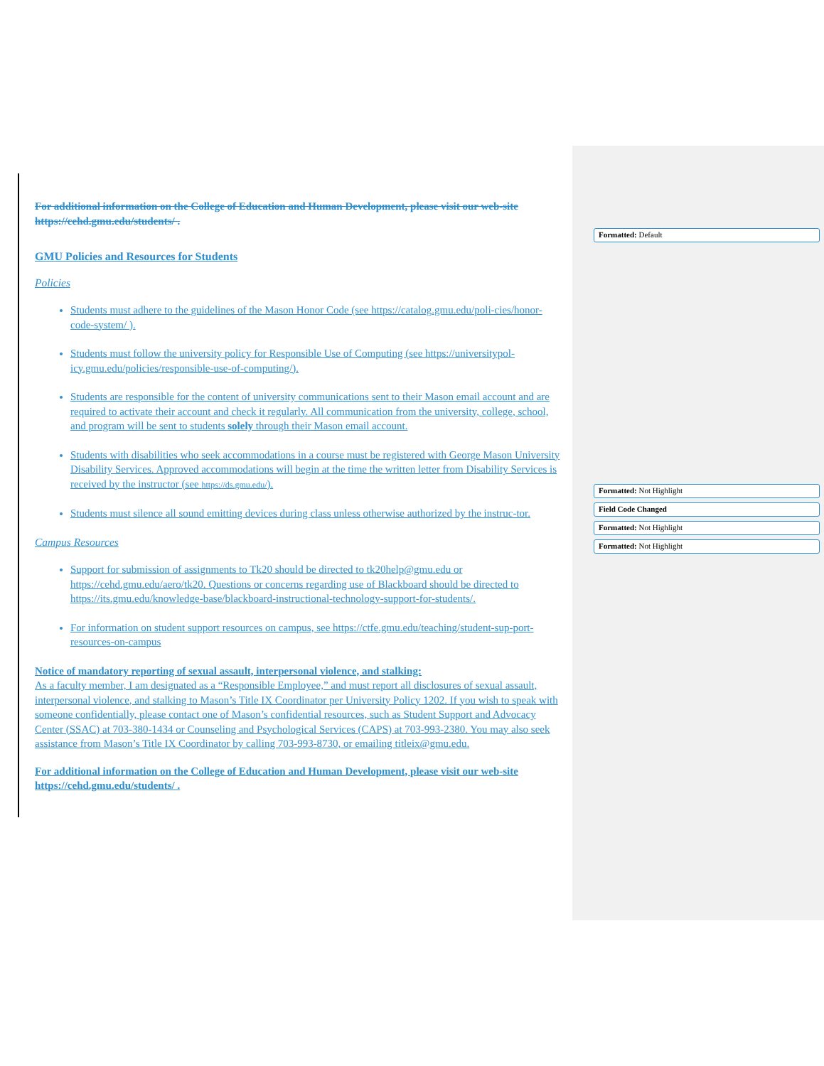For additional information on the College of Education and Human Development, please visit our web-site https://cehd.gmu.edu/students/ .
GMU Policies and Resources for Students
Policies
Students must adhere to the guidelines of the Mason Honor Code (see https://catalog.gmu.edu/poli-cies/honor-code-system/ ).
Students must follow the university policy for Responsible Use of Computing (see https://universitypol-icy.gmu.edu/policies/responsible-use-of-computing/).
Students are responsible for the content of university communications sent to their Mason email account and are required to activate their account and check it regularly. All communication from the university, college, school, and program will be sent to students solely through their Mason email account.
Students with disabilities who seek accommodations in a course must be registered with George Mason University Disability Services. Approved accommodations will begin at the time the written letter from Disability Services is received by the instructor (see https://ds.gmu.edu/).
Students must silence all sound emitting devices during class unless otherwise authorized by the instruc-tor.
Campus Resources
Support for submission of assignments to Tk20 should be directed to tk20help@gmu.edu or https://cehd.gmu.edu/aero/tk20. Questions or concerns regarding use of Blackboard should be directed to https://its.gmu.edu/knowledge-base/blackboard-instructional-technology-support-for-students/.
For information on student support resources on campus, see https://ctfe.gmu.edu/teaching/student-sup-port-resources-on-campus
Notice of mandatory reporting of sexual assault, interpersonal violence, and stalking:
As a faculty member, I am designated as a “Responsible Employee,” and must report all disclosures of sexual assault, interpersonal violence, and stalking to Mason’s Title IX Coordinator per University Policy 1202. If you wish to speak with someone confidentially, please contact one of Mason’s confidential resources, such as Student Support and Advocacy Center (SSAC) at 703-380-1434 or Counseling and Psychological Services (CAPS) at 703-993-2380. You may also seek assistance from Mason’s Title IX Coordinator by calling 703-993-8730, or emailing titleix@gmu.edu.
For additional information on the College of Education and Human Development, please visit our web-site https://cehd.gmu.edu/students/ .
Formatted: Default
Formatted: Not Highlight
Field Code Changed
Formatted: Not Highlight
Formatted: Not Highlight